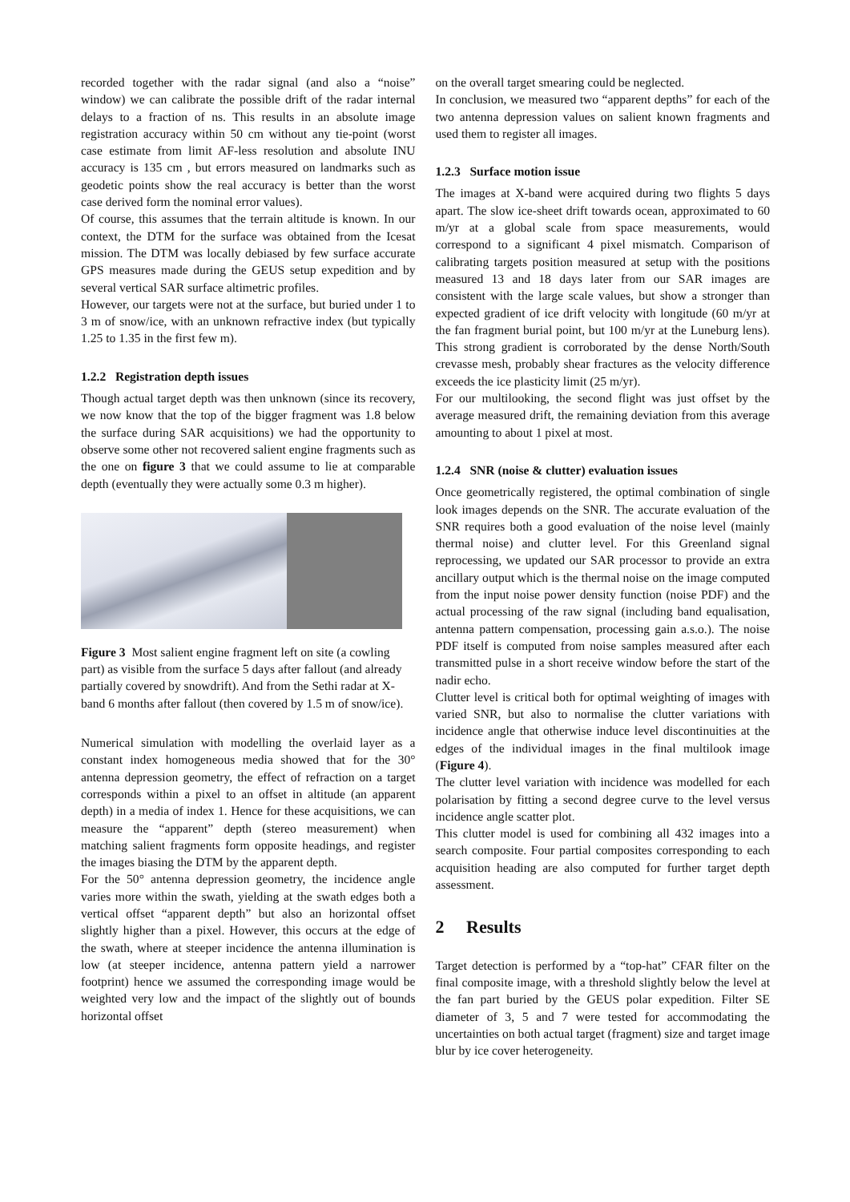recorded together with the radar signal (and also a “noise” window) we can calibrate the possible drift of the radar internal delays to a fraction of ns. This results in an absolute image registration accuracy within 50 cm without any tie-point (worst case estimate from limit AF-less resolution and absolute INU accuracy is 135 cm , but errors measured on landmarks such as geodetic points show the real accuracy is better than the worst case derived form the nominal error values).
Of course, this assumes that the terrain altitude is known. In our context, the DTM for the surface was obtained from the Icesat mission. The DTM was locally debiased by few surface accurate GPS measures made during the GEUS setup expedition and by several vertical SAR surface altimetric profiles.
However, our targets were not at the surface, but buried under 1 to 3 m of snow/ice, with an unknown refractive index (but typically 1.25 to 1.35 in the first few m).
1.2.2 Registration depth issues
Though actual target depth was then unknown (since its recovery, we now know that the top of the bigger fragment was 1.8 below the surface during SAR acquisitions) we had the opportunity to observe some other not recovered salient engine fragments such as the one on figure 3 that we could assume to lie at comparable depth (eventually they were actually some 0.3 m higher).
Figure 3 Most salient engine fragment left on site (a cowling part) as visible from the surface 5 days after fallout (and already partially covered by snowdrift). And from the Sethi radar at X-band 6 months after fallout (then covered by 1.5 m of snow/ice).
Numerical simulation with modelling the overlaid layer as a constant index homogeneous media showed that for the 30° antenna depression geometry, the effect of refraction on a target corresponds within a pixel to an offset in altitude (an apparent depth) in a media of index 1. Hence for these acquisitions, we can measure the “apparent” depth (stereo measurement) when matching salient fragments form opposite headings, and register the images biasing the DTM by the apparent depth.
For the 50° antenna depression geometry, the incidence angle varies more within the swath, yielding at the swath edges both a vertical offset “apparent depth” but also an horizontal offset slightly higher than a pixel. However, this occurs at the edge of the swath, where at steeper incidence the antenna illumination is low (at steeper incidence, antenna pattern yield a narrower footprint) hence we assumed the corresponding image would be weighted very low and the impact of the slightly out of bounds horizontal offset
on the overall target smearing could be neglected.
In conclusion, we measured two “apparent depths” for each of the two antenna depression values on salient known fragments and used them to register all images.
1.2.3 Surface motion issue
The images at X-band were acquired during two flights 5 days apart. The slow ice-sheet drift towards ocean, approximated to 60 m/yr at a global scale from space measurements, would correspond to a significant 4 pixel mismatch. Comparison of calibrating targets position measured at setup with the positions measured 13 and 18 days later from our SAR images are consistent with the large scale values, but show a stronger than expected gradient of ice drift velocity with longitude (60 m/yr at the fan fragment burial point, but 100 m/yr at the Luneburg lens). This strong gradient is corroborated by the dense North/South crevasse mesh, probably shear fractures as the velocity difference exceeds the ice plasticity limit (25 m/yr).
For our multilooking, the second flight was just offset by the average measured drift, the remaining deviation from this average amounting to about 1 pixel at most.
1.2.4 SNR (noise & clutter) evaluation issues
Once geometrically registered, the optimal combination of single look images depends on the SNR. The accurate evaluation of the SNR requires both a good evaluation of the noise level (mainly thermal noise) and clutter level. For this Greenland signal reprocessing, we updated our SAR processor to provide an extra ancillary output which is the thermal noise on the image computed from the input noise power density function (noise PDF) and the actual processing of the raw signal (including band equalisation, antenna pattern compensation, processing gain a.s.o.). The noise PDF itself is computed from noise samples measured after each transmitted pulse in a short receive window before the start of the nadir echo.
Clutter level is critical both for optimal weighting of images with varied SNR, but also to normalise the clutter variations with incidence angle that otherwise induce level discontinuities at the edges of the individual images in the final multilook image (Figure 4).
The clutter level variation with incidence was modelled for each polarisation by fitting a second degree curve to the level versus incidence angle scatter plot.
This clutter model is used for combining all 432 images into a search composite. Four partial composites corresponding to each acquisition heading are also computed for further target depth assessment.
2 Results
Target detection is performed by a “top-hat” CFAR filter on the final composite image, with a threshold slightly below the level at the fan part buried by the GEUS polar expedition. Filter SE diameter of 3, 5 and 7 were tested for accommodating the uncertainties on both actual target (fragment) size and target image blur by ice cover heterogeneity.